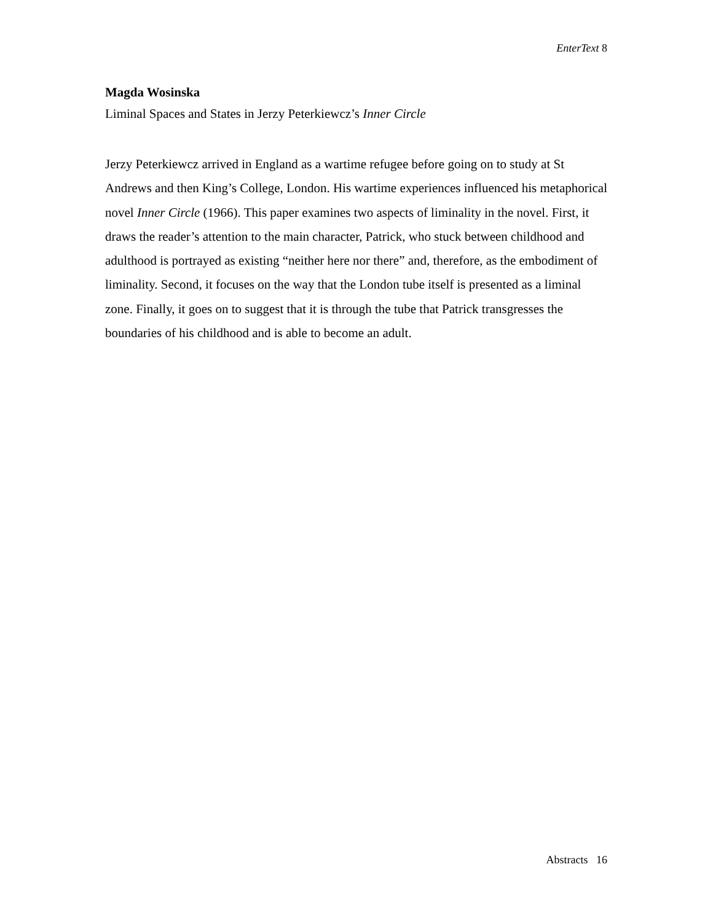EnterText 8
Magda Wosinska
Liminal Spaces and States in Jerzy Peterkiewcz’s Inner Circle
Jerzy Peterkiewcz arrived in England as a wartime refugee before going on to study at St Andrews and then King’s College, London. His wartime experiences influenced his metaphorical novel Inner Circle (1966). This paper examines two aspects of liminality in the novel. First, it draws the reader’s attention to the main character, Patrick, who stuck between childhood and adulthood is portrayed as existing “neither here nor there” and, therefore, as the embodiment of liminality. Second, it focuses on the way that the London tube itself is presented as a liminal zone. Finally, it goes on to suggest that it is through the tube that Patrick transgresses the boundaries of his childhood and is able to become an adult.
Abstracts 16